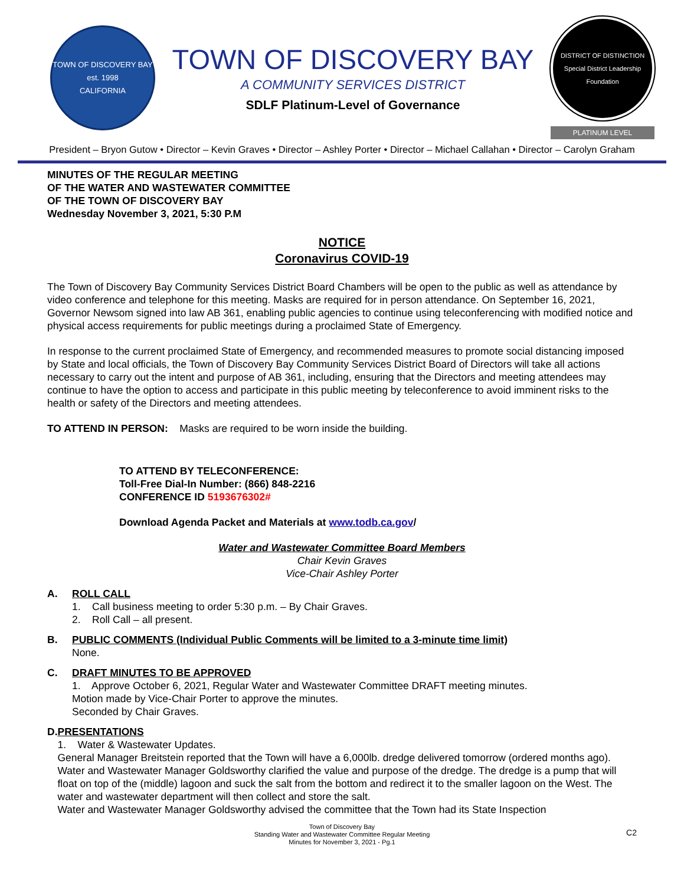TOWN OF DISCOVERY BAY
est. 1998
CALIFORNIA
TOWN OF DISCOVERY BAY
A COMMUNITY SERVICES DISTRICT
SDLF Platinum-Level of Governance
DISTRICT OF DISTINCTION
Special District Leadership Foundation
PLATINUM LEVEL
President – Bryon Gutow • Director – Kevin Graves • Director – Ashley Porter • Director – Michael Callahan • Director – Carolyn Graham
MINUTES OF THE REGULAR MEETING
OF THE WATER AND WASTEWATER COMMITTEE
OF THE TOWN OF DISCOVERY BAY
Wednesday November 3, 2021, 5:30 P.M
NOTICE
Coronavirus COVID-19
The Town of Discovery Bay Community Services District Board Chambers will be open to the public as well as attendance by video conference and telephone for this meeting. Masks are required for in person attendance. On September 16, 2021, Governor Newsom signed into law AB 361, enabling public agencies to continue using teleconferencing with modified notice and physical access requirements for public meetings during a proclaimed State of Emergency.
In response to the current proclaimed State of Emergency, and recommended measures to promote social distancing imposed by State and local officials, the Town of Discovery Bay Community Services District Board of Directors will take all actions necessary to carry out the intent and purpose of AB 361, including, ensuring that the Directors and meeting attendees may continue to have the option to access and participate in this public meeting by teleconference to avoid imminent risks to the health or safety of the Directors and meeting attendees.
TO ATTEND IN PERSON: Masks are required to be worn inside the building.
TO ATTEND BY TELECONFERENCE:
Toll-Free Dial-In Number: (866) 848-2216
CONFERENCE ID 5193676302#
Download Agenda Packet and Materials at www.todb.ca.gov/
Water and Wastewater Committee Board Members
Chair Kevin Graves
Vice-Chair Ashley Porter
A. ROLL CALL
1. Call business meeting to order 5:30 p.m. – By Chair Graves.
2. Roll Call – all present.
B. PUBLIC COMMENTS (Individual Public Comments will be limited to a 3-minute time limit)
None.
C. DRAFT MINUTES TO BE APPROVED
1. Approve October 6, 2021, Regular Water and Wastewater Committee DRAFT meeting minutes.
Motion made by Vice-Chair Porter to approve the minutes.
Seconded by Chair Graves.
D. PRESENTATIONS
1. Water & Wastewater Updates.
General Manager Breitstein reported that the Town will have a 6,000lb. dredge delivered tomorrow (ordered months ago).
Water and Wastewater Manager Goldsworthy clarified the value and purpose of the dredge. The dredge is a pump that will float on top of the (middle) lagoon and suck the salt from the bottom and redirect it to the smaller lagoon on the West. The water and wastewater department will then collect and store the salt.
Water and Wastewater Manager Goldsworthy advised the committee that the Town had its State Inspection
Town of Discovery Bay
Standing Water and Wastewater Committee Regular Meeting
Minutes for November 3, 2021 - Pg.1
C2